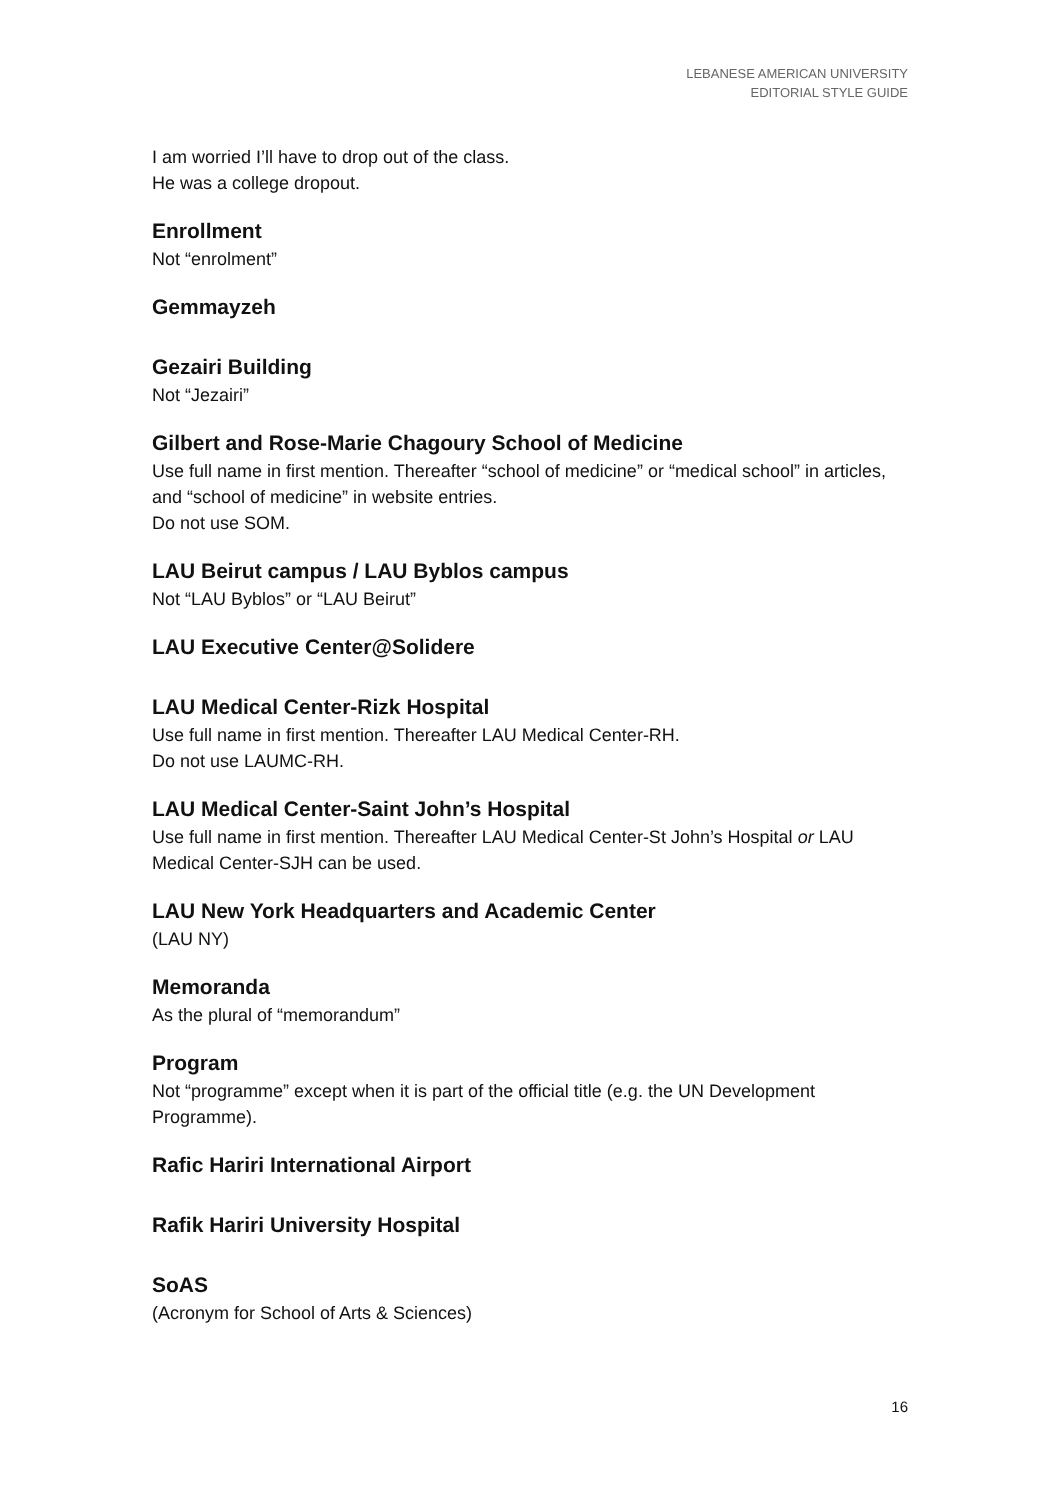LEBANESE AMERICAN UNIVERSITY
EDITORIAL STYLE GUIDE
I am worried I’ll have to drop out of the class.
He was a college dropout.
Enrollment
Not “enrolment”
Gemmayzeh
Gezairi Building
Not “Jezairi”
Gilbert and Rose-Marie Chagoury School of Medicine
Use full name in first mention. Thereafter “school of medicine” or “medical school” in articles, and “school of medicine” in website entries.
Do not use SOM.
LAU Beirut campus / LAU Byblos campus
Not “LAU Byblos” or “LAU Beirut”
LAU Executive Center@Solidere
LAU Medical Center-Rizk Hospital
Use full name in first mention. Thereafter LAU Medical Center-RH.
Do not use LAUMC-RH.
LAU Medical Center-Saint John’s Hospital
Use full name in first mention. Thereafter LAU Medical Center-St John’s Hospital or LAU Medical Center-SJH can be used.
LAU New York Headquarters and Academic Center
(LAU NY)
Memoranda
As the plural of “memorandum”
Program
Not “programme” except when it is part of the official title (e.g. the UN Development Programme).
Rafic Hariri International Airport
Rafik Hariri University Hospital
SoAS
(Acronym for School of Arts & Sciences)
16